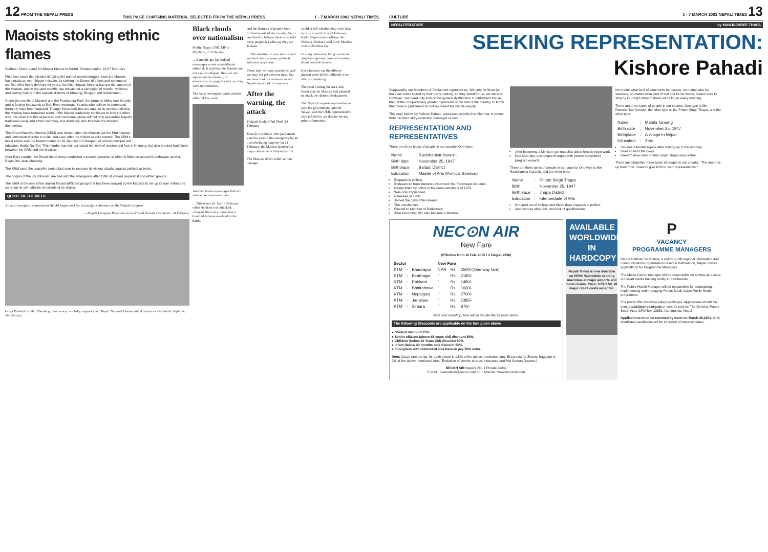12 FROM THE NEPALI PRESS THIS PAGE CONTAINS MATERIAL SELECTED FROM THE NEPALI PRESS 1 - 7 MARCH 2002 NEPALI TIMES
Maoists stoking ethnic flames
Sudheer Sharma and Sri Bhakta Khanal in HIMAL Khabarpatrika, 13-27 February
First they made the mistake of taking the path of armed struggle. Now the Maoists have made an even bigger mistake, by stoking the flames of ethnic and communal conflict. After being dormant for years, the Khumbuwan Morcha has got the support of the Maoists, and in the past months has unleashed a campaign of murder, violence, and looting mainly in the eastern districts of Khotang, Bhojpur and Solukhumbu.
Under the mantle of Maoism and the Prachanda Path, the group is killing non-Kirantis and is forcing thousands to flee. Even moderate Kirantis who believe in communal harmony have been targeted. Though these activities are against its avowed policies, the Maoists have remained silent. If the Maoist leadership continues to look the other way, it is clear that this separatist and communal group will not only jeopardise Nepal's traditional racial and ethnic harmony, but ultimately also threaten the Maoists themselves.
The Kirant Rastriya Morcha (KRM) was formed after the Maoists got the Khumbuwan and Limbuwan Morcha to unite, and soon after the violent attacks started. The KRM's latest attack was the brutal murder on 16 January in Chisapani of school principal and educator, Harka Raj Rai. This murder has not just raised the level of tension and fear in Khotang, but also created bad blood between the KRM and the Maoists.
After Rai's murder, the Royal Nepal Army conducted a search operation in which it killed an armed Khumbuwan activist, Rajan Rai, alias Mandela.
The KRM used the ceasefire period last year to increase its violent attacks against political activists.
The origins of the Khumbuwan are tied with the emergence after 1990 of various separatist and ethnic groups.
The KRM is the only ethnic-based Maoist-affiliated group that has been allowed by the Maoists to set up its own militia and carry out its own attacks on targets of its choice.
QUOTE OF THE WEEK
An anti-corruption commission should begin work by focusing its attention on the Nepali Congress.
—Nepali Congress President Girija Prasad Koirala Deshantar, 24 February
Girija Prasad Koirala: "Deuba ji, don't worry, we fully support you." Rope: National Democratic Alliance — Deshantar Saptahik, 24 February
Black clouds over nationalism
Pradip Nepal, UML MP in Rajdhani, 25 February
…A month ago [an Indian] newspaper wrote a pro-Maoist editorial. It said that the Maoists are not against religion, they are not against modernisation, or democracy, or progress and, so, they were not terrorists.
The same newspaper wrote another editorial last week.
Another Indian newspaper had still another serious news item.
…This is not all. On 16 February when Accham was attacked, villagers there saw more than a hundred Indians involved in the battle.
and the features of people from different parts of the country. So, it isn't hard to believe those who sold these people tea who say they are Indians.
…The situation is very serious and we don't see too many political solutions anywhere.
There may be many questions, and we may not get answers now. But we must look for answers, every Nepali must look for answers.
After the warning, the attack
Prakash Jwala, Chal Phal, 24 February
Exactly two hours after parliament voted to extend the emergency by an overwhelming majority on 21 February, the Maoists launched a major offensive in Salyan district.
The Maoists didn't suffer serious damage.
couldn't tell whether they were dead or only injured. In a 23 February Radio Nepal news bulletin, the Defence Ministry said three Maoists were killed that day.
In many instances, the government might not get any prior information about possible attacks.
Eyewitnesses say the officers present were killed ruthlessly even after surrendering.
The team visiting the area also learnt that the Maoists had planned to attack the district headquarters.
The Nepali Congress representative says the government ignored Salyan, and the UML representative says it failed to act despite having prior information.
CULTURE 1 - 7 MARCH 2002 NEPALI TIMES 13
NEPALITERATURE by MANJUSHREE THAPA
SEEKING REPRESENTATION:
Kishore Pahadi
Supposedly, our Members of Parliament represent us. We vote for them (or have our votes looted by their party cadres), so they stand for us, we are told. However, one need only look at the general dysfunction in parliament house, then at the comparatively greater dynamism of the rest of the country, to know that those in parliament do not represent the Nepali people.
The story below, by Kishore Pahadi, expresses exactly this dilemma. It comes from his short story collection Sarvagya ra Sex.
REPRESENTATION AND REPRESENTATIVES
There are three types of people in our country. One type:
| Name | : | Ravishankar Karanjit |
| Birth date | : | November 25, 1947 |
| Birthplace | : | Baitadi District |
| Education | : | Master of Arts (Political Science) |
Engages in politics.
Endeavored from student days to turn the Panchayat into dust.
Nearly killed by police in the demonstrations of 1979.
Was only imprisoned.
Released in 1986.
Joined the party after release.
The constitution.
Elected to Member of Parliament.
After becoming MP, also became a Minister.
After becoming a Minister, got muddled about how to begin work.
Day after day, exchanges thoughts with people considered program experts.
There are three types of people in our country. One type is like Ravishankar Karanjit, and the other type:
| Name | : | Pritam Singh Thapa |
| Birth | : | November 25, 1947 |
| Birthplace | : | Jhapa District |
| Education | : | Intermediate of Arts |
Dropped out of college and these days engages in politics.
Also worries about his own lack of qualifications.
No matter what kind of comments he passes, no matter who he slanders, no matter what kind of suit and tie he wears, makes sure to stop by Gurung's shop to down some liquor every evening.
There are three types of people in our country. One type is like Ravishankar Karanjit, the other type is like Pritam Singh Thapa, and the other type:
| Name | : | Mahila Tamang |
| Birth date | : | November 25, 1947 |
| Birthplace | : | A village in Nepal |
| Education | : | Zero |
Smokes a tamakhu-pipe after waking up in the morning.
Goes to herd the cows.
Doesn't know what Pritam Singh Thapa does either.
There are altogether three types of people in our country. "The month is up tomorrow. I want to give birth to your representative."
NEC⊙N AIR
New Fare
(Effective from 16 Feb. 2002 / 4 Falgun 2058)
| Sector | | | New Fare | | |
| --- | --- | --- | --- | --- | --- |
| KTM | - | Bhadrapur | NPR | Rs. | 2500/-(One-way fare) |
| KTM | - | Biratnagar | " | Rs. | 2180/- |
| KTM | - | Pokhara | " | Rs. | 1480/- |
| KTM | - | Bhairahawa | " | Rs. | 1600/- |
| KTM | - | Nepalgunj | " | Rs. | 2700/- |
| KTM | - | Janakpur | " | Rs. | 1385/- |
| KTM | - | Simara | " | Rs. | 970/- |
Note: For roundtrip, fare will be double that of each sector.
The following Discounts are applicable on the fare given above
● Student discount 25%.
● Senior citizens (above 65 years old) discount 50%.
● Children (below 12 Years old) discount 50%.
● Infant (below 23 months old) discount 90%.
● Foreigners with residential visa have to pay 50% extra.
Note: Cargo fare per kg. for each sector is 1.5% of the above mentioned fare. Extra cost for Excess baggage is 2% of the above mentioned fare. (Exclusive of service charge, insurance and Mal Saman Dastoor.)
NEC⊙N AIR Nepal's No. 1 Private Airline
E-mail : reservation@necon.com.np ~ Internet :www.neconair.com
AVAILABLE WORLDWIDE IN HARDCOPY
Nepali Times is now available on PEPC Worldwide vending machines at major airports and hotel chains. Price: US$ 2.50, all major credit cards accepted.
P
VACANCY
PROGRAMME MANAGERS
Panos Institute South Asia, a not-for-profit regional information and communications organisation based in Kathmandu, Nepal, invites applications for Programme Managers.
The Media Centre Manager will be responsible for setting up a state-of-the-art media training facility in Kathmandu.
The Public Health Manager will be responsible for strategising, implementing and managing Panos South Asia's Public Health programme.
The posts offer attractive salary packages. Applications should be sent to psa@panos.org.np or sent by post to: The Director, Panos South Asia, GPO Box 13651, Kathmandu, Nepal
Applications must be received by noon on March 29,2002. Only shortlisted candidates will be informed of interview dates.